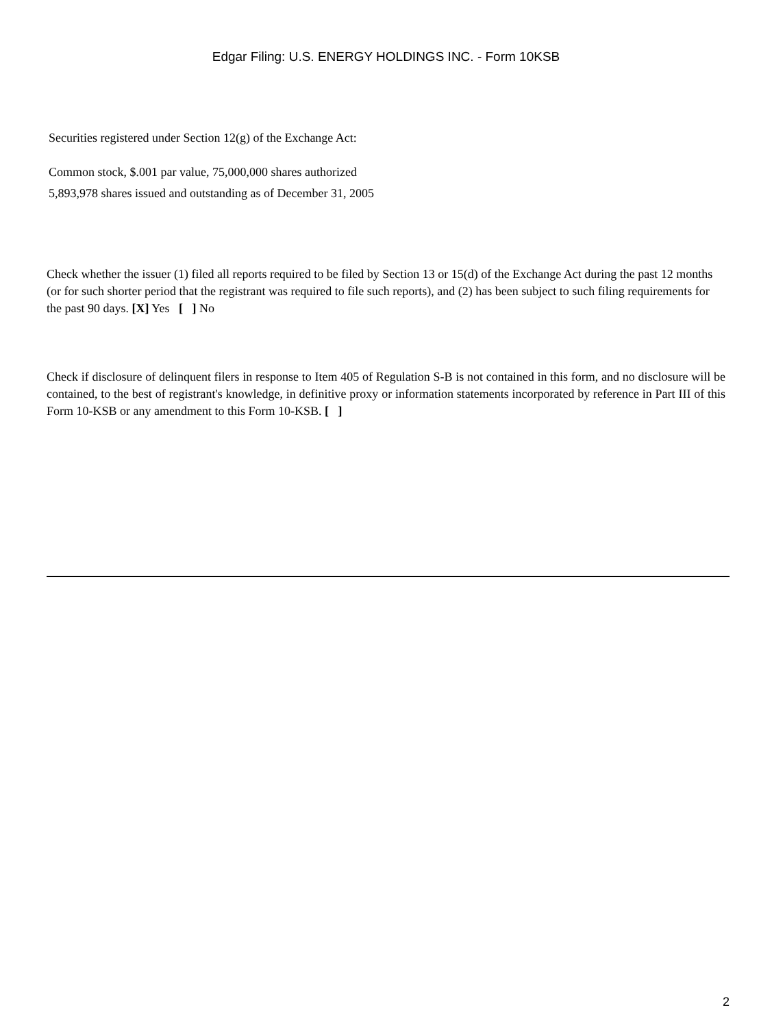Edgar Filing: U.S. ENERGY HOLDINGS INC. - Form 10KSB
Securities registered under Section 12(g) of the Exchange Act:
Common stock, $.001 par value, 75,000,000 shares authorized
5,893,978 shares issued and outstanding as of December 31, 2005
Check whether the issuer (1) filed all reports required to be filed by Section 13 or 15(d) of the Exchange Act during the past 12 months (or for such shorter period that the registrant was required to file such reports), and (2) has been subject to such filing requirements for the past 90 days. [X] Yes [ ] No
Check if disclosure of delinquent filers in response to Item 405 of Regulation S-B is not contained in this form, and no disclosure will be contained, to the best of registrant's knowledge, in definitive proxy or information statements incorporated by reference in Part III of this Form 10-KSB or any amendment to this Form 10-KSB. [ ]
2